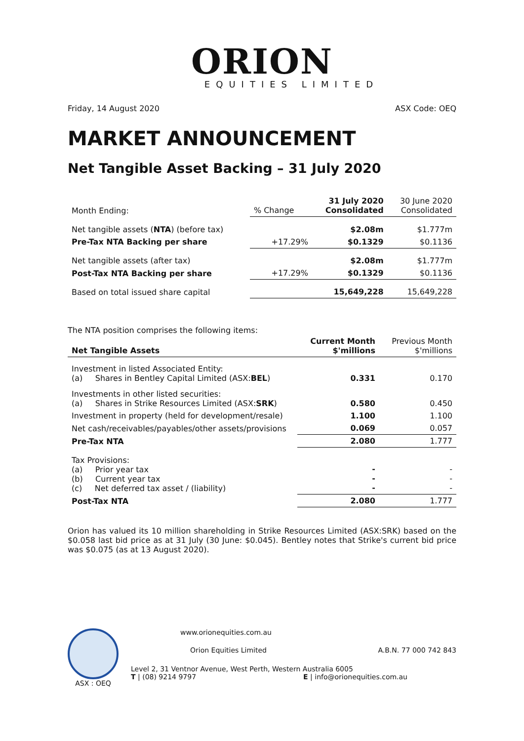ORION
EQUITIES LIMITED
Friday, 14 August 2020 ASX Code: OEQ
MARKET ANNOUNCEMENT
Net Tangible Asset Backing – 31 July 2020
| Month Ending: | % Change | 31 July 2020 Consolidated | 30 June 2020 Consolidated |
| Net tangible assets ( NTA ) (before tax) | | $2.08m | $1.777m |
| Pre-Tax NTA Backing per share | +17.29% | $0.1329 | $0.1136 |
| Net tangible assets (after tax) | | $2.08m | $1.777m |
| Post-Tax NTA Backing per share | +17.29% | $0.1329 | $0.1136 |
| Based on total issued share capital | | 15,649,228 | 15,649,228 |
The NTA position comprises the following items:
| Net Tangible Assets | Current Month $'millions | Previous Month $'millions |
| Investment in listed Associated Entity: (a) Shares in Bentley Capital Limited (ASX: BEL ) | 0.331 | 0.170 |
| Investments in other listed securities: (a) Shares in Strike Resources Limited (ASX: SRK ) | 0.580 | 0.450 |
| Investment in property (held for development/resale) | 1.100 | 1.100 |
| Net cash/receivables/payables/other assets/provisions | 0.069 | 0.057 |
| Pre-Tax NTA | 2.080 | 1.777 |
| Tax Provisions: (a) Prior year tax (b) Current year tax (c) Net deferred tax asset / (liability) | - - - | - - - |
| Post-Tax NTA | 2.080 | 1.777 |
Orion has valued its 10 million shareholding in Strike Resources Limited (ASX:SRK) based on the $0.058 last bid price as at 31 July (30 June: $0.045). Bentley notes that Strike's current bid price was $0.075 (as at 13 August 2020).
ASX : OEQ www.orionequities.com.au
Orion Equities Limited A.B.N. 77 000 742 843
Level 2, 31 Ventnor Avenue, West Perth, Western Australia 6005
T | (08) 9214 9797 E | info@orionequities.com.au